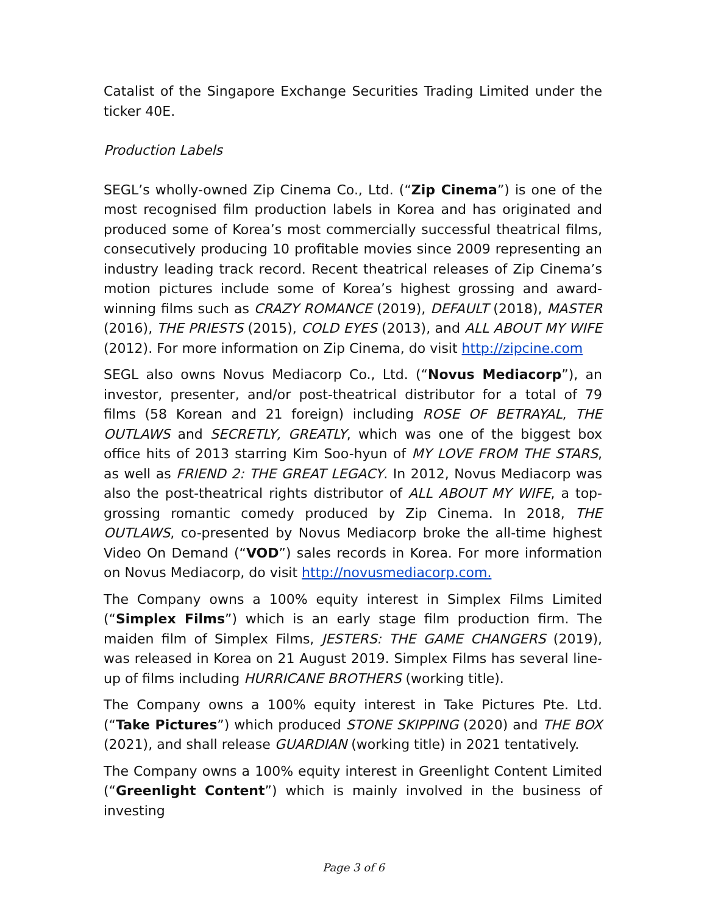Catalist of the Singapore Exchange Securities Trading Limited under the ticker 40E.
Production Labels
SEGL’s wholly-owned Zip Cinema Co., Ltd. (“Zip Cinema”) is one of the most recognised film production labels in Korea and has originated and produced some of Korea’s most commercially successful theatrical films, consecutively producing 10 profitable movies since 2009 representing an industry leading track record. Recent theatrical releases of Zip Cinema’s motion pictures include some of Korea’s highest grossing and award-winning films such as CRAZY ROMANCE (2019), DEFAULT (2018), MASTER (2016), THE PRIESTS (2015), COLD EYES (2013), and ALL ABOUT MY WIFE (2012). For more information on Zip Cinema, do visit http://zipcine.com
SEGL also owns Novus Mediacorp Co., Ltd. (“Novus Mediacorp”), an investor, presenter, and/or post-theatrical distributor for a total of 79 films (58 Korean and 21 foreign) including ROSE OF BETRAYAL, THE OUTLAWS and SECRETLY, GREATLY, which was one of the biggest box office hits of 2013 starring Kim Soo-hyun of MY LOVE FROM THE STARS, as well as FRIEND 2: THE GREAT LEGACY. In 2012, Novus Mediacorp was also the post-theatrical rights distributor of ALL ABOUT MY WIFE, a top-grossing romantic comedy produced by Zip Cinema. In 2018, THE OUTLAWS, co-presented by Novus Mediacorp broke the all-time highest Video On Demand (“VOD”) sales records in Korea. For more information on Novus Mediacorp, do visit http://novusmediacorp.com.
The Company owns a 100% equity interest in Simplex Films Limited (“Simplex Films”) which is an early stage film production firm. The maiden film of Simplex Films, JESTERS: THE GAME CHANGERS (2019), was released in Korea on 21 August 2019. Simplex Films has several line-up of films including HURRICANE BROTHERS (working title).
The Company owns a 100% equity interest in Take Pictures Pte. Ltd. (“Take Pictures”) which produced STONE SKIPPING (2020) and THE BOX (2021), and shall release GUARDIAN (working title) in 2021 tentatively.
The Company owns a 100% equity interest in Greenlight Content Limited (“Greenlight Content”) which is mainly involved in the business of investing
Page 3 of 6